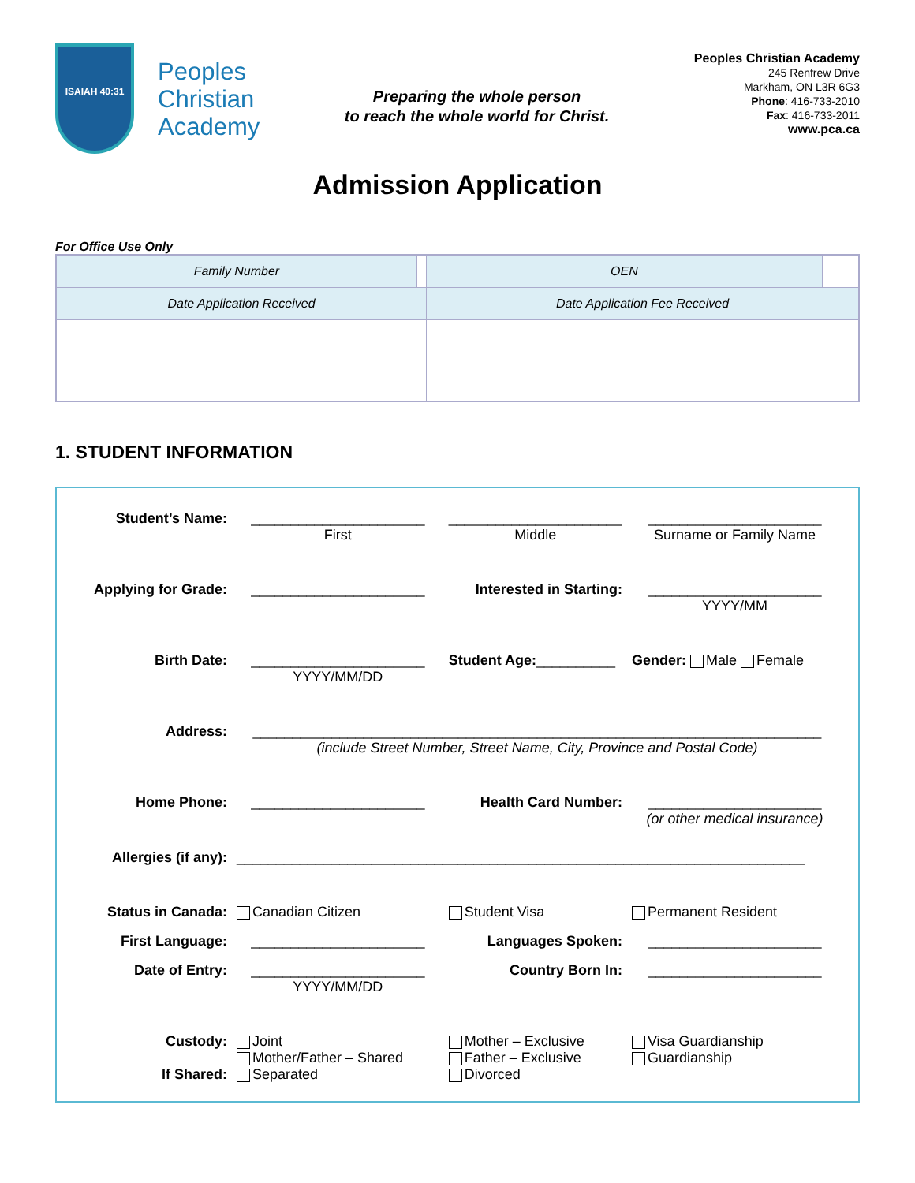ISAIAH 40:31
Peoples
Christian
Academy
Preparing the whole person
to reach the whole world for Christ.
Peoples Christian Academy
245 Renfrew Drive
Markham, ON L3R 6G3
Phone: 416-733-2010
Fax: 416-733-2011
www.pca.ca
Admission Application
For Office Use Only
| Family Number | | OEN | |
| Date Application Received | | Date Application Fee Received | |
1. STUDENT INFORMATION
| Student’s Name: | ______________________ First | ______________________ Middle | ______________________ Surname or Family Name |
| Applying for Grade: | ______________________ | Interested in Starting: | ______________________ YYYY/MM |
| Birth Date: | ______________________ YYYY/MM/DD | Student Age: __________ | Gender: Male Female |
| Address: | ________________________________________________________________________ (include Street Number, Street Name, City, Province and Postal Code) | | |
| Home Phone: | ______________________ | Health Card Number: | ______________________ (or other medical insurance) |
| Allergies (if any): | ________________________________________________________________________ | | |
| Status in Canada: | Canadian Citizen | Student Visa | Permanent Resident |
| First Language: | ______________________ | Languages Spoken: | ______________________ |
| Date of Entry: | ______________________ YYYY/MM/DD | Country Born In: | ______________________ |
| Custody: If Shared: | Joint Mother/Father – Shared Separated | Mother – Exclusive Father – Exclusive Divorced | Visa Guardianship Guardianship |